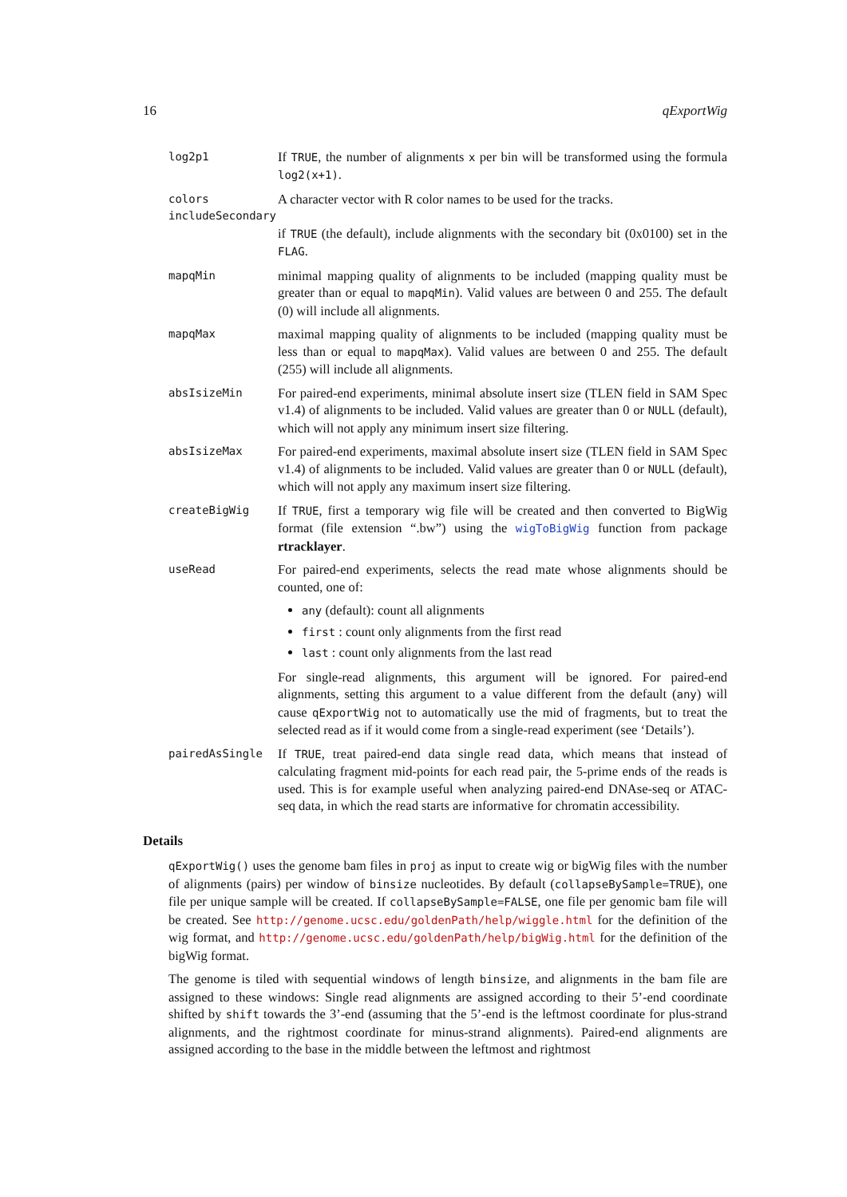16 qExportWig
log2p1
If TRUE, the number of alignments x per bin will be transformed using the formula log2(x+1).
colors
A character vector with R color names to be used for the tracks.
includeSecondary
if TRUE (the default), include alignments with the secondary bit (0x0100) set in the FLAG.
mapqMin
minimal mapping quality of alignments to be included (mapping quality must be greater than or equal to mapqMin). Valid values are between 0 and 255. The default (0) will include all alignments.
mapqMax
maximal mapping quality of alignments to be included (mapping quality must be less than or equal to mapqMax). Valid values are between 0 and 255. The default (255) will include all alignments.
absIsizeMin
For paired-end experiments, minimal absolute insert size (TLEN field in SAM Spec v1.4) of alignments to be included. Valid values are greater than 0 or NULL (default), which will not apply any minimum insert size filtering.
absIsizeMax
For paired-end experiments, maximal absolute insert size (TLEN field in SAM Spec v1.4) of alignments to be included. Valid values are greater than 0 or NULL (default), which will not apply any maximum insert size filtering.
createBigWig
If TRUE, first a temporary wig file will be created and then converted to BigWig format (file extension “.bw”) using the wigToBigWig function from package rtracklayer.
useRead
For paired-end experiments, selects the read mate whose alignments should be counted, one of:
any (default): count all alignments
first : count only alignments from the first read
last : count only alignments from the last read
For single-read alignments, this argument will be ignored. For paired-end alignments, setting this argument to a value different from the default (any) will cause qExportWig not to automatically use the mid of fragments, but to treat the selected read as if it would come from a single-read experiment (see ‘Details’).
pairedAsSingle
If TRUE, treat paired-end data single read data, which means that instead of calculating fragment mid-points for each read pair, the 5-prime ends of the reads is used. This is for example useful when analyzing paired-end DNAse-seq or ATAC-seq data, in which the read starts are informative for chromatin accessibility.
Details
qExportWig() uses the genome bam files in proj as input to create wig or bigWig files with the number of alignments (pairs) per window of binsize nucleotides. By default (collapseBySample=TRUE), one file per unique sample will be created. If collapseBySample=FALSE, one file per genomic bam file will be created. See http://genome.ucsc.edu/goldenPath/help/wiggle.html for the definition of the wig format, and http://genome.ucsc.edu/goldenPath/help/bigWig.html for the definition of the bigWig format.
The genome is tiled with sequential windows of length binsize, and alignments in the bam file are assigned to these windows: Single read alignments are assigned according to their 5’-end coordinate shifted by shift towards the 3’-end (assuming that the 5’-end is the leftmost coordinate for plus-strand alignments, and the rightmost coordinate for minus-strand alignments). Paired-end alignments are assigned according to the base in the middle between the leftmost and rightmost